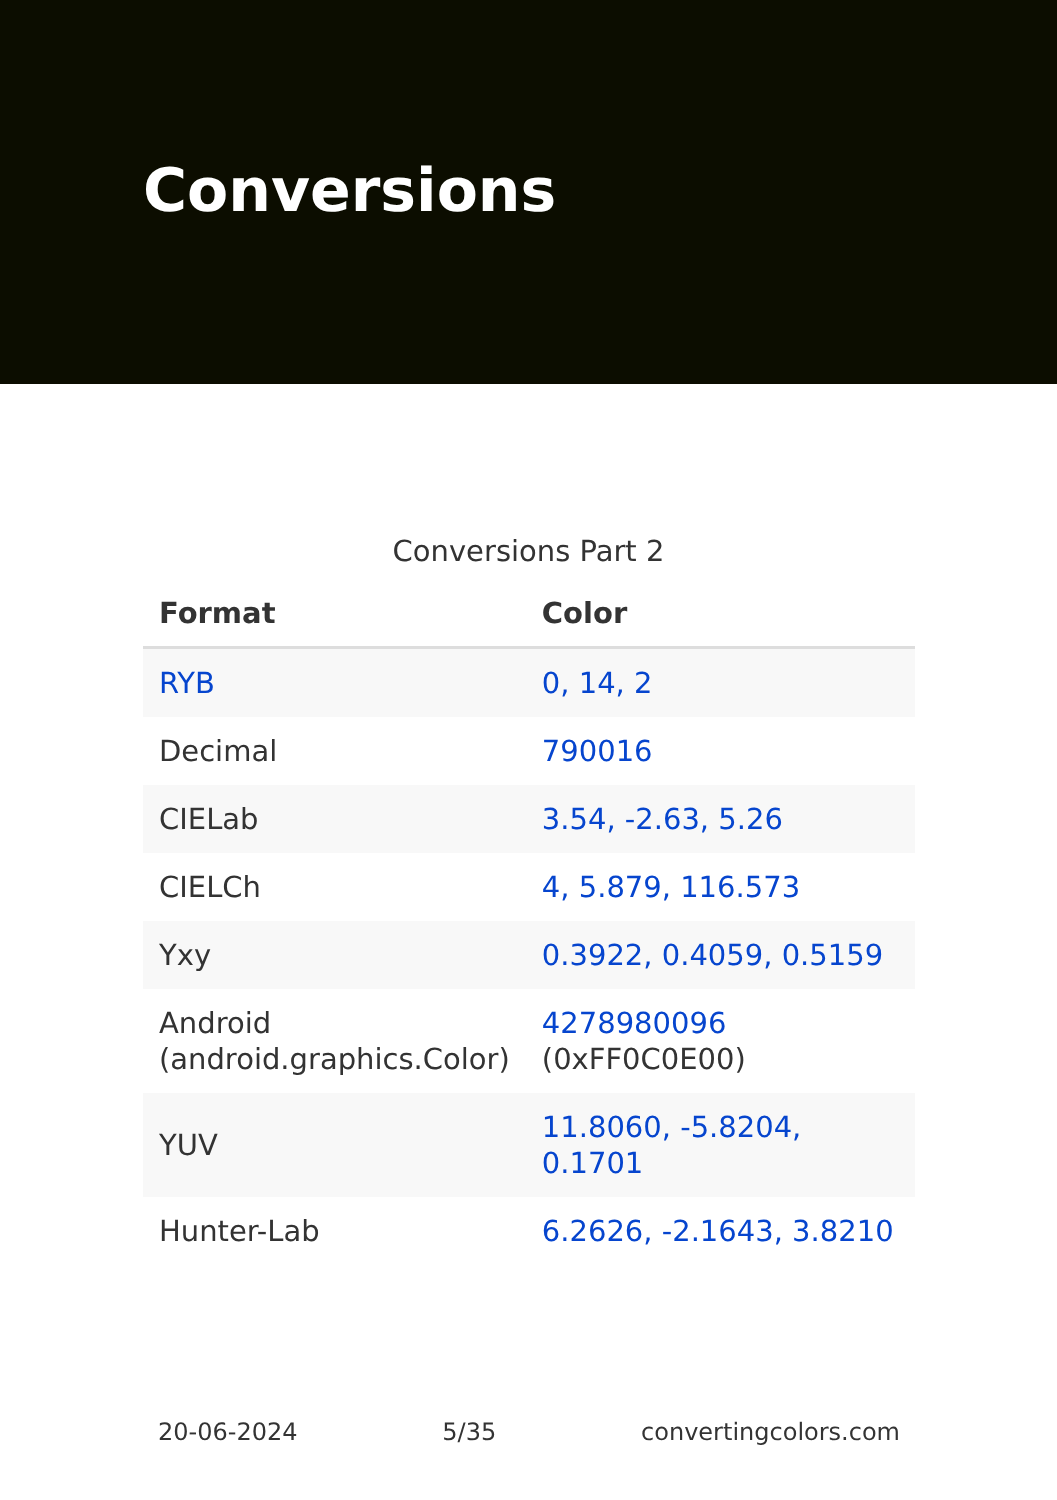Conversions
Conversions Part 2
| Format | Color |
| --- | --- |
| RYB | 0, 14, 2 |
| Decimal | 790016 |
| CIELab | 3.54, -2.63, 5.26 |
| CIELCh | 4, 5.879, 116.573 |
| Yxy | 0.3922, 0.4059, 0.5159 |
| Android (android.graphics.Color) | 4278980096 (0xFF0C0E00) |
| YUV | 11.8060, -5.8204, 0.1701 |
| Hunter-Lab | 6.2626, -2.1643, 3.8210 |
20-06-2024 5/35 convertingcolors.com